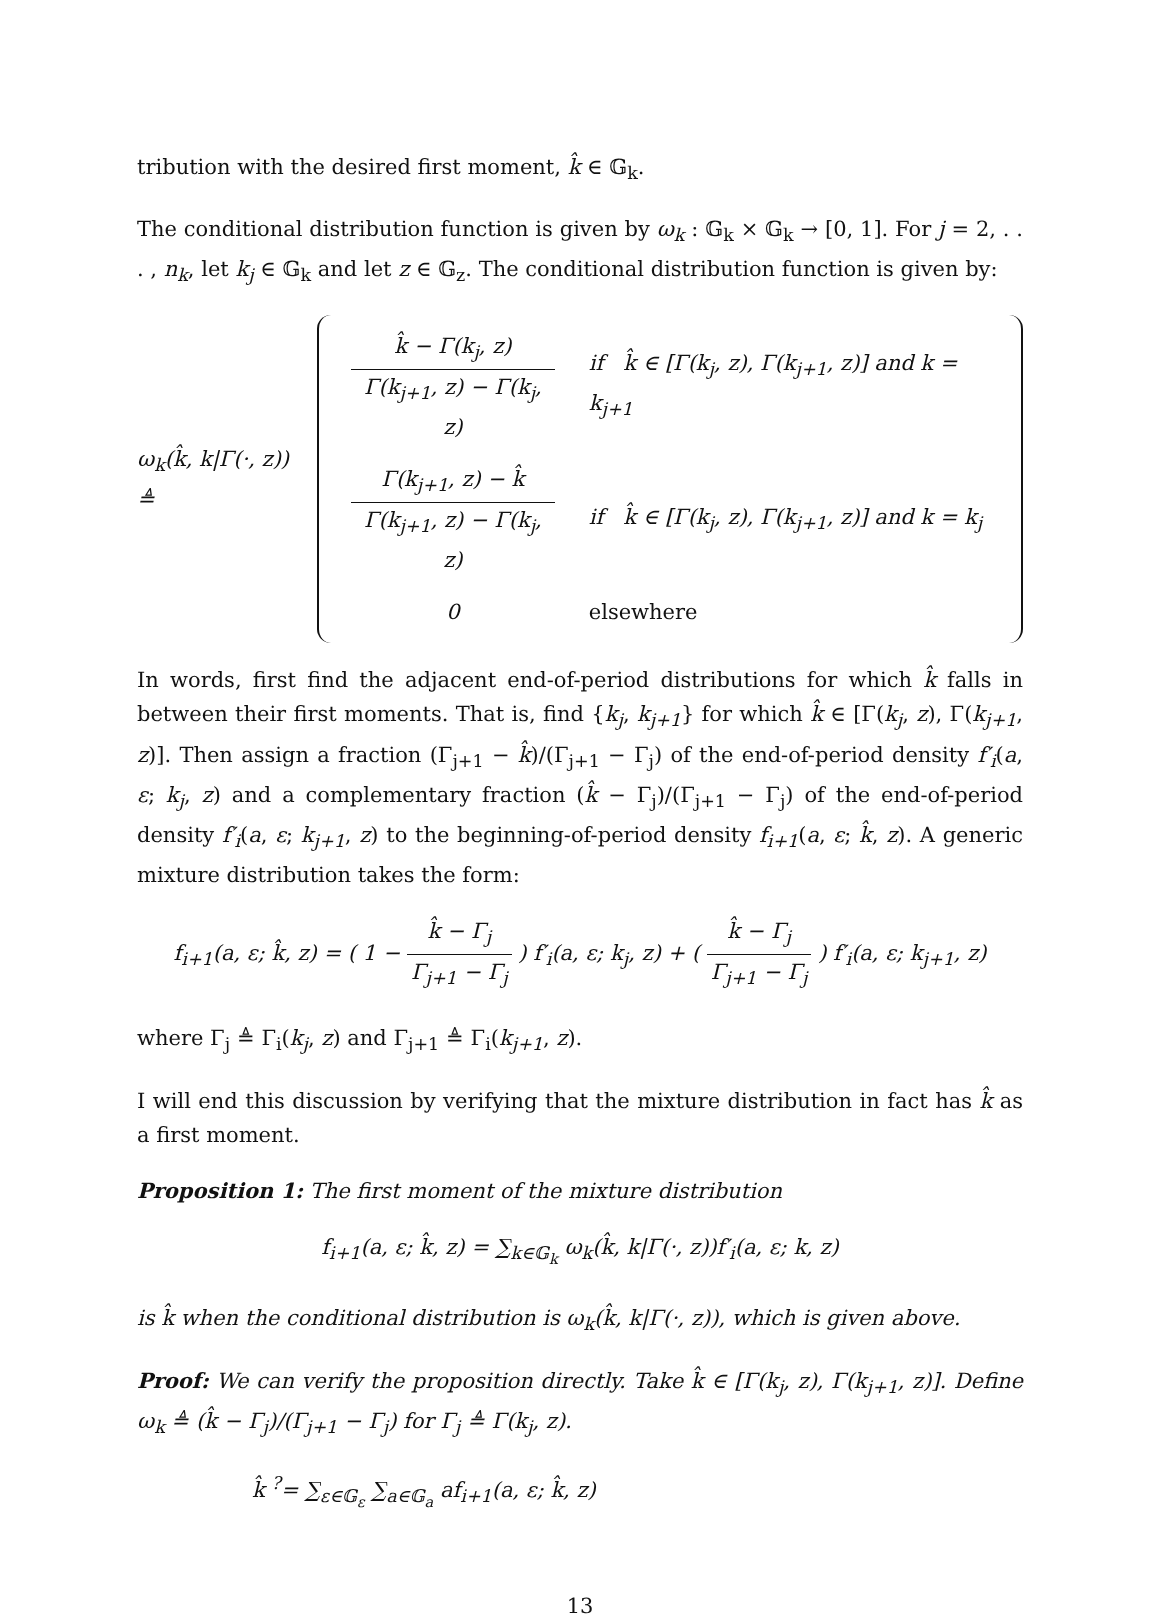tribution with the desired first moment, k̂ ∈ 𝔾<sub>k</sub>.
The conditional distribution function is given by ω<sub>k</sub> : 𝔾<sub>k</sub> × 𝔾<sub>k</sub> → [0, 1]. For j = 2, . . . , n<sub>k</sub>, let k<sub>j</sub> ∈ 𝔾<sub>k</sub> and let z ∈ 𝔾<sub>z</sub>. The conditional distribution function is given by:
ω<sub>k</sub>(k̂, k|Γ(·, z)) ≜
| k̂ − Γ(k<sub>j</sub>, z) Γ(k<sub>j+1</sub>, z) − Γ(k<sub>j</sub>, z) | if k̂ ∈ [Γ(k<sub>j</sub>, z), Γ(k<sub>j+1</sub>, z)] and k = k<sub>j+1</sub> |
| Γ(k<sub>j+1</sub>, z) − k̂ Γ(k<sub>j+1</sub>, z) − Γ(k<sub>j</sub>, z) | if k̂ ∈ [Γ(k<sub>j</sub>, z), Γ(k<sub>j+1</sub>, z)] and k = k<sub>j</sub> |
| 0 | elsewhere |
In words, first find the adjacent end-of-period distributions for which k̂ falls in between their first moments. That is, find {k<sub>j</sub>, k<sub>j+1</sub>} for which k̂ ∈ [Γ(k<sub>j</sub>, z), Γ(k<sub>j+1</sub>, z)]. Then assign a fraction (Γ<sub>j+1</sub> − k̂)/(Γ<sub>j+1</sub> − Γ<sub>j</sub>) of the end-of-period density f′<sub>i</sub>(a, ε; k<sub>j</sub>, z) and a complementary fraction (k̂ − Γ<sub>j</sub>)/(Γ<sub>j+1</sub> − Γ<sub>j</sub>) of the end-of-period density f′<sub>i</sub>(a, ε; k<sub>j+1</sub>, z) to the beginning-of-period density f<sub>i+1</sub>(a, ε; k̂, z). A generic mixture distribution takes the form:
f<sub>i+1</sub>(a, ε; k̂, z) = ( 1 − k̂ − Γ<sub>j</sub> Γ<sub>j+1</sub> − Γ<sub>j</sub> ) f′<sub>i</sub>(a, ε; k<sub>j</sub>, z) + ( k̂ − Γ<sub>j</sub> Γ<sub>j+1</sub> − Γ<sub>j</sub> ) f′<sub>i</sub>(a, ε; k<sub>j+1</sub>, z)
where Γ<sub>j</sub> ≜ Γ<sub>i</sub>(k<sub>j</sub>, z) and Γ<sub>j+1</sub> ≜ Γ<sub>i</sub>(k<sub>j+1</sub>, z).
I will end this discussion by verifying that the mixture distribution in fact has k̂ as a first moment.
Proposition 1: The first moment of the mixture distribution
f<sub>i+1</sub>(a, ε; k̂, z) = ∑<sub>k∈𝔾<sub>k</sub></sub> ω<sub>k</sub>(k̂, k|Γ(·, z))f′<sub>i</sub>(a, ε; k, z)
is k̂ when the conditional distribution is ω<sub>k</sub>(k̂, k|Γ(·, z)), which is given above.
Proof: We can verify the proposition directly. Take k̂ ∈ [Γ(k<sub>j</sub>, z), Γ(k<sub>j+1</sub>, z)]. Define ω<sub>k</sub> ≜ (k̂ − Γ<sub>j</sub>)/(Γ<sub>j+1</sub> − Γ<sub>j</sub>) for Γ<sub>j</sub> ≜ Γ(k<sub>j</sub>, z).
k̂ <sup>?</sup>= ∑<sub>ε∈𝔾<sub>ε</sub></sub> ∑<sub>a∈𝔾<sub>a</sub></sub> af<sub>i+1</sub>(a, ε; k̂, z)
13